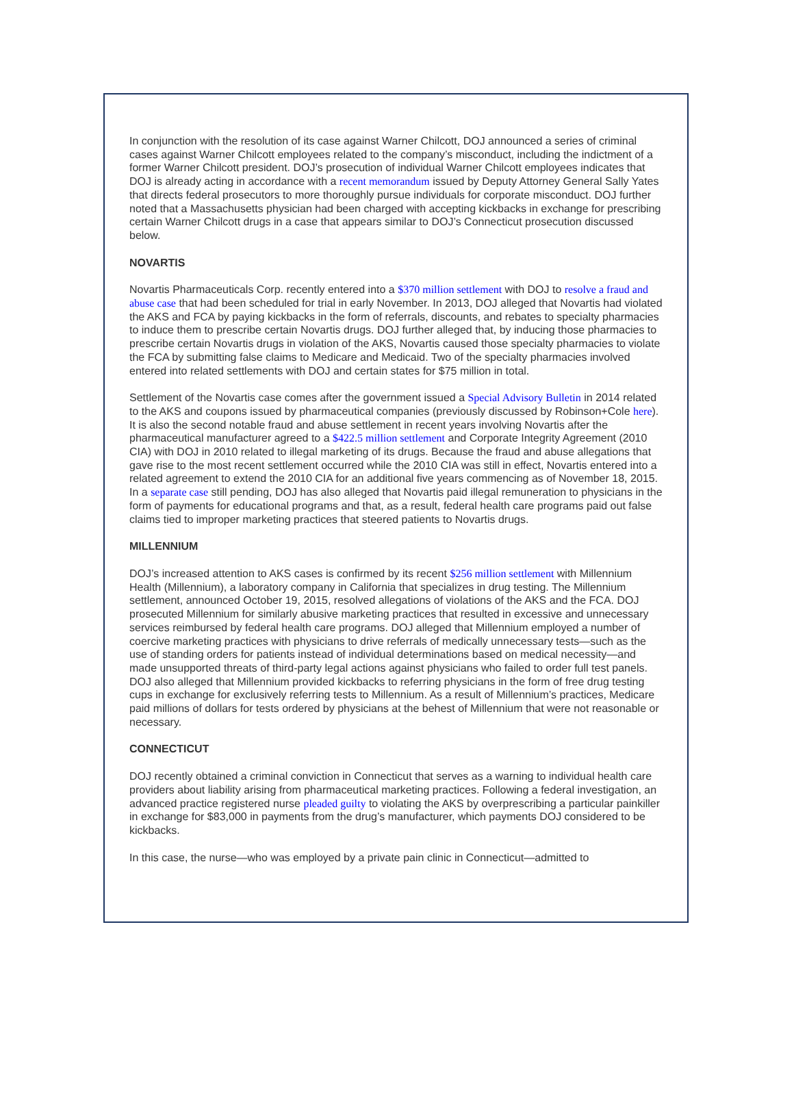In conjunction with the resolution of its case against Warner Chilcott, DOJ announced a series of criminal cases against Warner Chilcott employees related to the company’s misconduct, including the indictment of a former Warner Chilcott president. DOJ’s prosecution of individual Warner Chilcott employees indicates that DOJ is already acting in accordance with a recent memorandum issued by Deputy Attorney General Sally Yates that directs federal prosecutors to more thoroughly pursue individuals for corporate misconduct. DOJ further noted that a Massachusetts physician had been charged with accepting kickbacks in exchange for prescribing certain Warner Chilcott drugs in a case that appears similar to DOJ’s Connecticut prosecution discussed below.
NOVARTIS
Novartis Pharmaceuticals Corp. recently entered into a $370 million settlement with DOJ to resolve a fraud and abuse case that had been scheduled for trial in early November. In 2013, DOJ alleged that Novartis had violated the AKS and FCA by paying kickbacks in the form of referrals, discounts, and rebates to specialty pharmacies to induce them to prescribe certain Novartis drugs. DOJ further alleged that, by inducing those pharmacies to prescribe certain Novartis drugs in violation of the AKS, Novartis caused those specialty pharmacies to violate the FCA by submitting false claims to Medicare and Medicaid. Two of the specialty pharmacies involved entered into related settlements with DOJ and certain states for $75 million in total.
Settlement of the Novartis case comes after the government issued a Special Advisory Bulletin in 2014 related to the AKS and coupons issued by pharmaceutical companies (previously discussed by Robinson+Cole here). It is also the second notable fraud and abuse settlement in recent years involving Novartis after the pharmaceutical manufacturer agreed to a $422.5 million settlement and Corporate Integrity Agreement (2010 CIA) with DOJ in 2010 related to illegal marketing of its drugs. Because the fraud and abuse allegations that gave rise to the most recent settlement occurred while the 2010 CIA was still in effect, Novartis entered into a related agreement to extend the 2010 CIA for an additional five years commencing as of November 18, 2015. In a separate case still pending, DOJ has also alleged that Novartis paid illegal remuneration to physicians in the form of payments for educational programs and that, as a result, federal health care programs paid out false claims tied to improper marketing practices that steered patients to Novartis drugs.
MILLENNIUM
DOJ’s increased attention to AKS cases is confirmed by its recent $256 million settlement with Millennium Health (Millennium), a laboratory company in California that specializes in drug testing. The Millennium settlement, announced October 19, 2015, resolved allegations of violations of the AKS and the FCA. DOJ prosecuted Millennium for similarly abusive marketing practices that resulted in excessive and unnecessary services reimbursed by federal health care programs. DOJ alleged that Millennium employed a number of coercive marketing practices with physicians to drive referrals of medically unnecessary tests—such as the use of standing orders for patients instead of individual determinations based on medical necessity—and made unsupported threats of third-party legal actions against physicians who failed to order full test panels. DOJ also alleged that Millennium provided kickbacks to referring physicians in the form of free drug testing cups in exchange for exclusively referring tests to Millennium. As a result of Millennium’s practices, Medicare paid millions of dollars for tests ordered by physicians at the behest of Millennium that were not reasonable or necessary.
CONNECTICUT
DOJ recently obtained a criminal conviction in Connecticut that serves as a warning to individual health care providers about liability arising from pharmaceutical marketing practices. Following a federal investigation, an advanced practice registered nurse pleaded guilty to violating the AKS by overprescribing a particular painkiller in exchange for $83,000 in payments from the drug’s manufacturer, which payments DOJ considered to be kickbacks.
In this case, the nurse—who was employed by a private pain clinic in Connecticut—admitted to